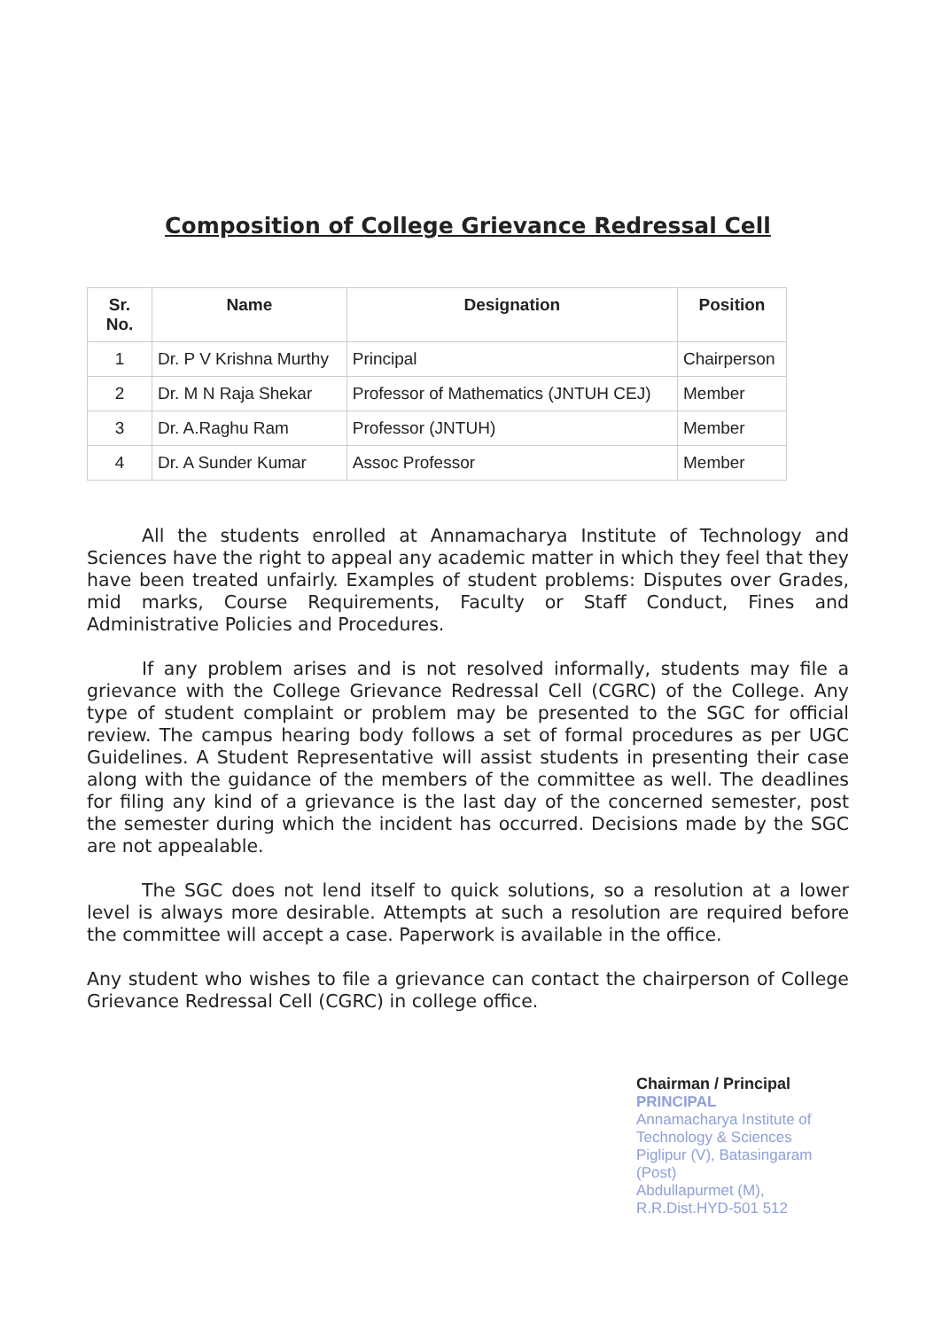Composition of College Grievance Redressal Cell
| Sr. No. | Name | Designation | Position |
| --- | --- | --- | --- |
| 1 | Dr. P V Krishna Murthy | Principal | Chairperson |
| 2 | Dr. M N Raja Shekar | Professor of Mathematics (JNTUH CEJ) | Member |
| 3 | Dr. A.Raghu Ram | Professor (JNTUH) | Member |
| 4 | Dr. A Sunder Kumar | Assoc Professor | Member |
All the students enrolled at Annamacharya Institute of Technology and Sciences have the right to appeal any academic matter in which they feel that they have been treated unfairly. Examples of student problems: Disputes over Grades, mid marks, Course Requirements, Faculty or Staff Conduct, Fines and Administrative Policies and Procedures.
If any problem arises and is not resolved informally, students may file a grievance with the College Grievance Redressal Cell (CGRC) of the College. Any type of student complaint or problem may be presented to the SGC for official review. The campus hearing body follows a set of formal procedures as per UGC Guidelines. A Student Representative will assist students in presenting their case along with the guidance of the members of the committee as well. The deadlines for filing any kind of a grievance is the last day of the concerned semester, post the semester during which the incident has occurred. Decisions made by the SGC are not appealable.
The SGC does not lend itself to quick solutions, so a resolution at a lower level is always more desirable. Attempts at such a resolution are required before the committee will accept a case. Paperwork is available in the office.
Any student who wishes to file a grievance can contact the chairperson of College Grievance Redressal Cell (CGRC) in college office.
Chairman / Principal
PRINCIPAL
Annamacharya Institute of
Technology & Sciences
Piglipur (V), Batasingaram (Post)
Abdullapurmet (M), R.R.Dist.HYD-501 512